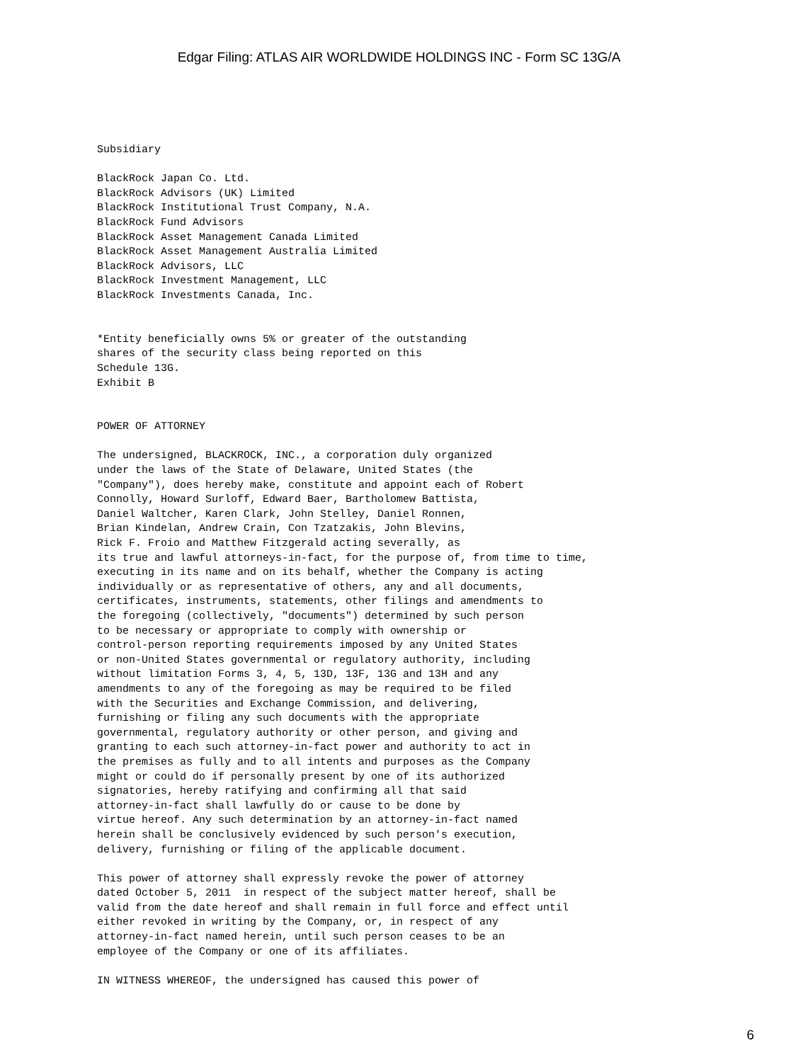Edgar Filing: ATLAS AIR WORLDWIDE HOLDINGS INC - Form SC 13G/A
Subsidiary

BlackRock Japan Co. Ltd.
BlackRock Advisors (UK) Limited
BlackRock Institutional Trust Company, N.A.
BlackRock Fund Advisors
BlackRock Asset Management Canada Limited
BlackRock Asset Management Australia Limited
BlackRock Advisors, LLC
BlackRock Investment Management, LLC
BlackRock Investments Canada, Inc.


*Entity beneficially owns 5% or greater of the outstanding
shares of the security class being reported on this
Schedule 13G.
Exhibit B


POWER OF ATTORNEY

The undersigned, BLACKROCK, INC., a corporation duly organized
under the laws of the State of Delaware, United States (the
"Company"), does hereby make, constitute and appoint each of Robert
Connolly, Howard Surloff, Edward Baer, Bartholomew Battista,
Daniel Waltcher, Karen Clark, John Stelley, Daniel Ronnen,
Brian Kindelan, Andrew Crain, Con Tzatzakis, John Blevins,
Rick F. Froio and Matthew Fitzgerald acting severally, as
its true and lawful attorneys-in-fact, for the purpose of, from time to time,
executing in its name and on its behalf, whether the Company is acting
individually or as representative of others, any and all documents,
certificates, instruments, statements, other filings and amendments to
the foregoing (collectively, "documents") determined by such person
to be necessary or appropriate to comply with ownership or
control-person reporting requirements imposed by any United States
or non-United States governmental or regulatory authority, including
without limitation Forms 3, 4, 5, 13D, 13F, 13G and 13H and any
amendments to any of the foregoing as may be required to be filed
with the Securities and Exchange Commission, and delivering,
furnishing or filing any such documents with the appropriate
governmental, regulatory authority or other person, and giving and
granting to each such attorney-in-fact power and authority to act in
the premises as fully and to all intents and purposes as the Company
might or could do if personally present by one of its authorized
signatories, hereby ratifying and confirming all that said
attorney-in-fact shall lawfully do or cause to be done by
virtue hereof. Any such determination by an attorney-in-fact named
herein shall be conclusively evidenced by such person's execution,
delivery, furnishing or filing of the applicable document.

This power of attorney shall expressly revoke the power of attorney
dated October 5, 2011  in respect of the subject matter hereof, shall be
valid from the date hereof and shall remain in full force and effect until
either revoked in writing by the Company, or, in respect of any
attorney-in-fact named herein, until such person ceases to be an
employee of the Company or one of its affiliates.

IN WITNESS WHEREOF, the undersigned has caused this power of
6